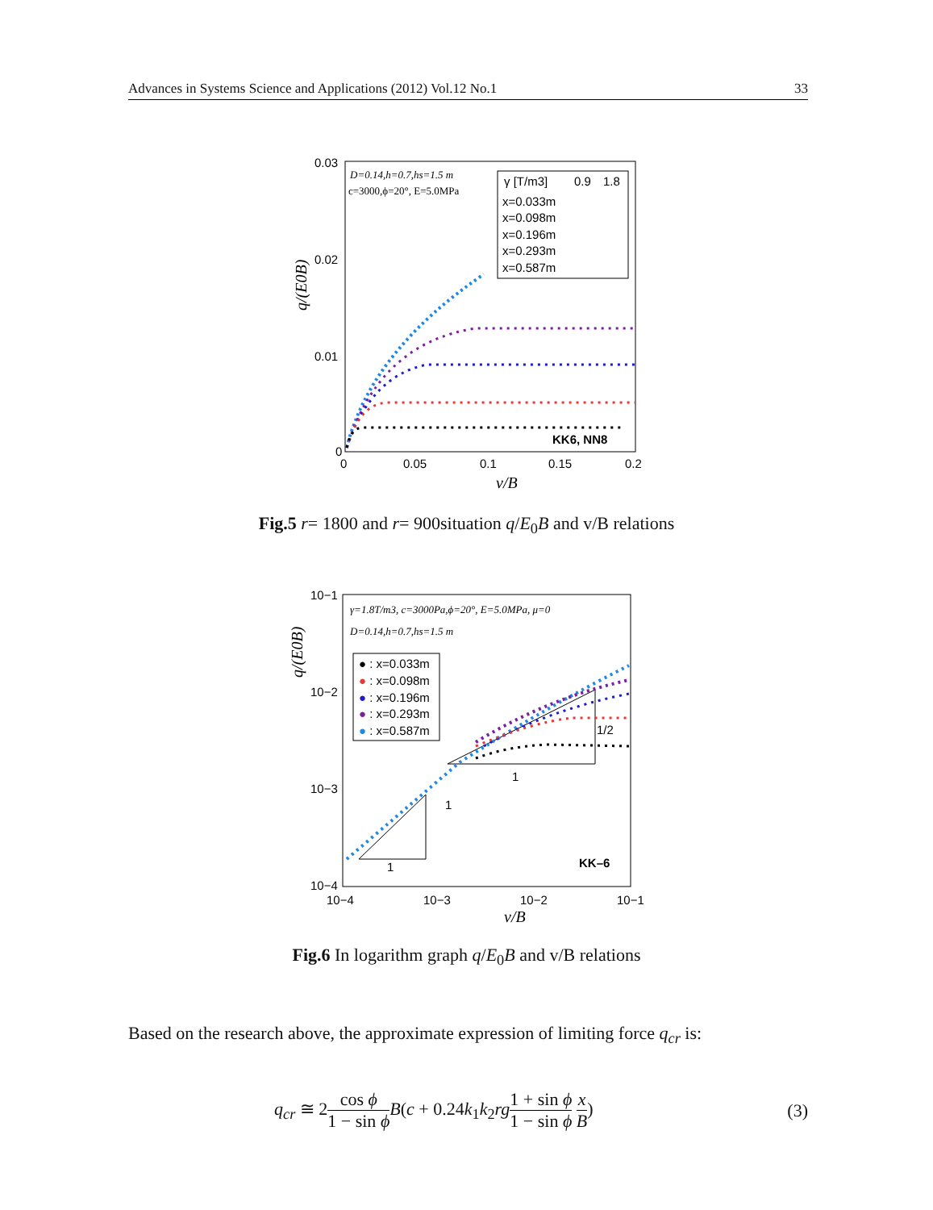Advances in Systems Science and Applications (2012) Vol.12 No.1 33
0.03
0.02
0.01
0
0
0.05
0.1
0.15
0.2
v/B
q/(E0B)
D=0.14,h=0.7,hs=1.5 m
c=3000,ϕ=20°, E=5.0MPa
γ [T/m3]
0.9
1.8
x=0.033m
x=0.098m
x=0.196m
x=0.293m
x=0.587m
KK6, NN8
Fig.5 r= 1800 and r= 900situation q/E<sub>0</sub>B and v/B relations
10−1
10−2
10−3
10−4
10−4
10−3
10−2
10−1
v/B
q/(E0B)
γ=1.8T/m3, c=3000Pa,ϕ=20°, E=5.0MPa, μ=0
D=0.14,h=0.7,hs=1.5 m
● : x=0.033m
● : x=0.098m
● : x=0.196m
● : x=0.293m
● : x=0.587m
1
1
1
1/2
KK–6
Fig.6 In logarithm graph q/E<sub>0</sub>B and v/B relations
Based on the research above, the approximate expression of limiting force q<sub>cr</sub> is:
q<sub>cr</sub> ≅ 2cos ϕ 1 − sin ϕ B(c + 0.24k<sub>1</sub>k<sub>2</sub>rg 1 + sin ϕ 1 − sin ϕ x B) (3)